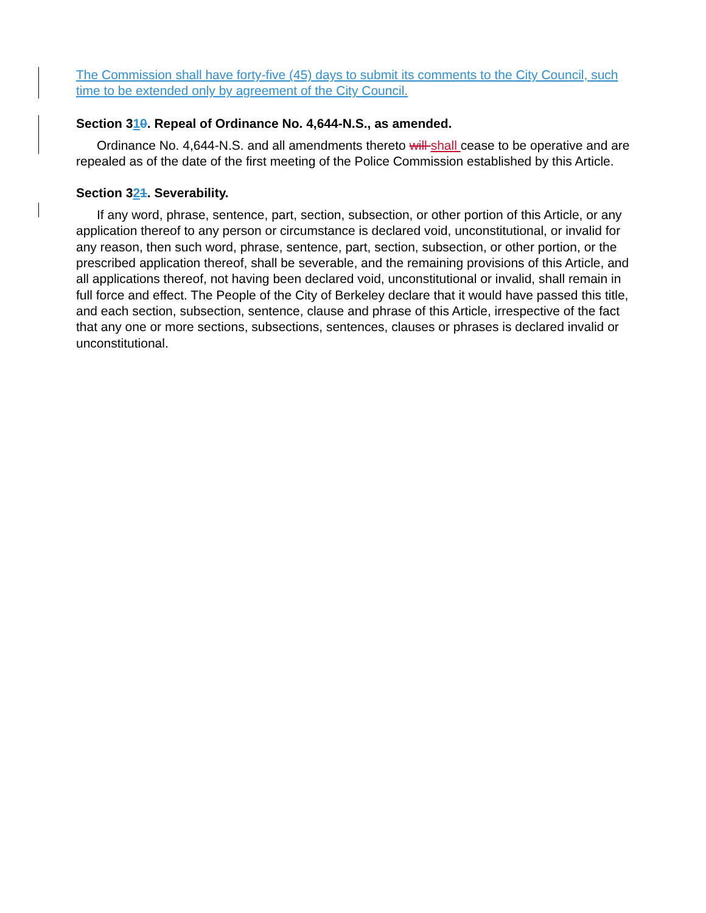The Commission shall have forty-five (45) days to submit its comments to the City Council, such time to be extended only by agreement of the City Council.
Section 310. Repeal of Ordinance No. 4,644-N.S., as amended.
Ordinance No. 4,644-N.S. and all amendments thereto will shall cease to be operative and are repealed as of the date of the first meeting of the Police Commission established by this Article.
Section 321. Severability.
If any word, phrase, sentence, part, section, subsection, or other portion of this Article, or any application thereof to any person or circumstance is declared void, unconstitutional, or invalid for any reason, then such word, phrase, sentence, part, section, subsection, or other portion, or the prescribed application thereof, shall be severable, and the remaining provisions of this Article, and all applications thereof, not having been declared void, unconstitutional or invalid, shall remain in full force and effect. The People of the City of Berkeley declare that it would have passed this title, and each section, subsection, sentence, clause and phrase of this Article, irrespective of the fact that any one or more sections, subsections, sentences, clauses or phrases is declared invalid or unconstitutional.